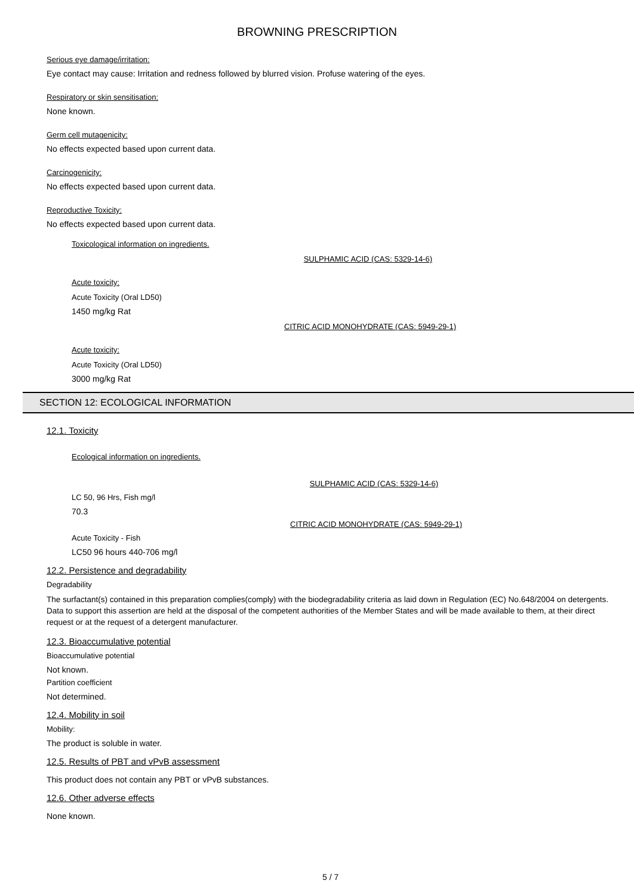BROWNING PRESCRIPTION
Serious eye damage/irritation:
Eye contact may cause: Irritation and redness followed by blurred vision. Profuse watering of the eyes.
Respiratory or skin sensitisation:
None known.
Germ cell mutagenicity:
No effects expected based upon current data.
Carcinogenicity:
No effects expected based upon current data.
Reproductive Toxicity:
No effects expected based upon current data.
Toxicological information on ingredients.
SULPHAMIC ACID (CAS: 5329-14-6)
Acute toxicity:
Acute Toxicity (Oral LD50)
1450 mg/kg Rat
CITRIC ACID MONOHYDRATE (CAS: 5949-29-1)
Acute toxicity:
Acute Toxicity (Oral LD50)
3000 mg/kg Rat
SECTION 12: ECOLOGICAL INFORMATION
12.1. Toxicity
Ecological information on ingredients.
SULPHAMIC ACID (CAS: 5329-14-6)
LC 50, 96 Hrs, Fish mg/l
70.3
CITRIC ACID MONOHYDRATE (CAS: 5949-29-1)
Acute Toxicity - Fish
LC50 96 hours 440-706 mg/l
12.2. Persistence and degradability
Degradability
The surfactant(s) contained in this preparation complies(comply) with the biodegradability criteria as laid down in Regulation (EC) No.648/2004 on detergents. Data to support this assertion are held at the disposal of the competent authorities of the Member States and will be made available to them, at their direct request or at the request of a detergent manufacturer.
12.3. Bioaccumulative potential
Bioaccumulative potential
Not known.
Partition coefficient
Not determined.
12.4. Mobility in soil
Mobility:
The product is soluble in water.
12.5. Results of PBT and vPvB assessment
This product does not contain any PBT or vPvB substances.
12.6. Other adverse effects
None known.
5 / 7